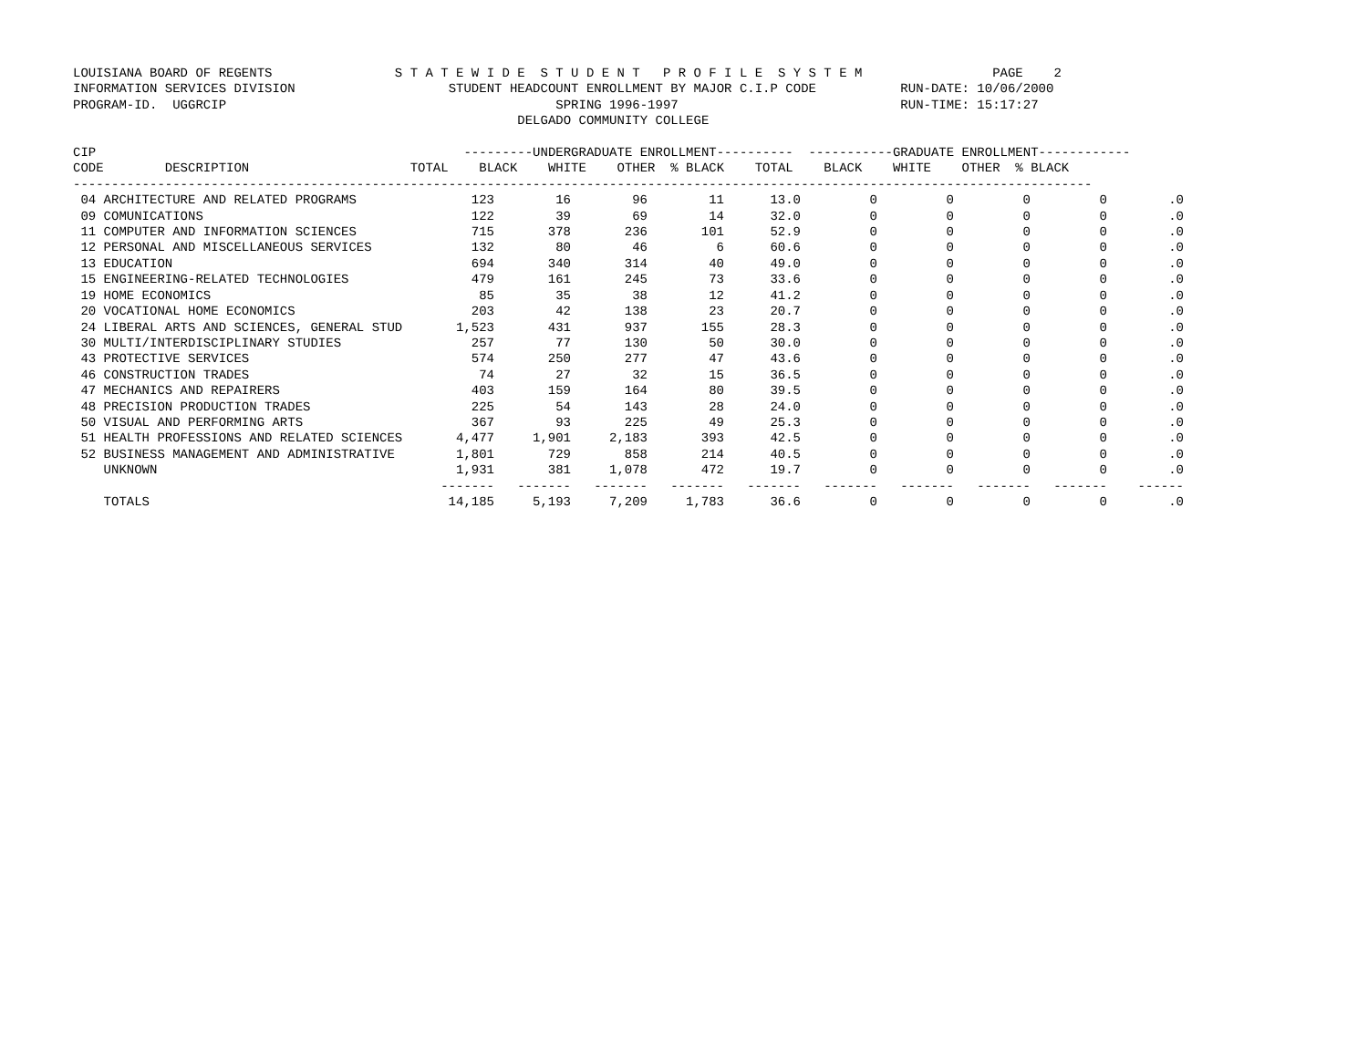LOUISIANA BOARD OF REGENTS                S T A T E W I D E  S T U D E N T   P R O F I L E  S Y S T E M                 PAGE    2
INFORMATION SERVICES DIVISION                    STUDENT HEADCOUNT ENROLLMENT BY MAJOR C.I.P CODE           RUN-DATE: 10/06/2000
PROGRAM-ID.  UGGRCIP                                           SPRING 1996-1997                             RUN-TIME: 15:17:27
                                                          DELGADO COMMUNITY COLLEGE

CIP                                                ---------UNDERGRADUATE ENROLLMENT----------  -----------GRADUATE ENROLLMENT------------
CODE        DESCRIPTION                     TOTAL    BLACK    WHITE    OTHER  % BLACK    TOTAL    BLACK    WHITE    OTHER  % BLACK
-------------------------------------------------------------------------------------------------------------------------------------
| 04 ARCHITECTURE AND RELATED PROGRAMS | 123 | 16 | 96 | 11 | 13.0 | 0 | 0 | 0 | 0 | .0 |
| 09 COMUNICATIONS | 122 | 39 | 69 | 14 | 32.0 | 0 | 0 | 0 | 0 | .0 |
| 11 COMPUTER AND INFORMATION SCIENCES | 715 | 378 | 236 | 101 | 52.9 | 0 | 0 | 0 | 0 | .0 |
| 12 PERSONAL AND MISCELLANEOUS SERVICES | 132 | 80 | 46 | 6 | 60.6 | 0 | 0 | 0 | 0 | .0 |
| 13 EDUCATION | 694 | 340 | 314 | 40 | 49.0 | 0 | 0 | 0 | 0 | .0 |
| 15 ENGINEERING-RELATED TECHNOLOGIES | 479 | 161 | 245 | 73 | 33.6 | 0 | 0 | 0 | 0 | .0 |
| 19 HOME ECONOMICS | 85 | 35 | 38 | 12 | 41.2 | 0 | 0 | 0 | 0 | .0 |
| 20 VOCATIONAL HOME ECONOMICS | 203 | 42 | 138 | 23 | 20.7 | 0 | 0 | 0 | 0 | .0 |
| 24 LIBERAL ARTS AND SCIENCES, GENERAL STUD | 1,523 | 431 | 937 | 155 | 28.3 | 0 | 0 | 0 | 0 | .0 |
| 30 MULTI/INTERDISCIPLINARY STUDIES | 257 | 77 | 130 | 50 | 30.0 | 0 | 0 | 0 | 0 | .0 |
| 43 PROTECTIVE SERVICES | 574 | 250 | 277 | 47 | 43.6 | 0 | 0 | 0 | 0 | .0 |
| 46 CONSTRUCTION TRADES | 74 | 27 | 32 | 15 | 36.5 | 0 | 0 | 0 | 0 | .0 |
| 47 MECHANICS AND REPAIRERS | 403 | 159 | 164 | 80 | 39.5 | 0 | 0 | 0 | 0 | .0 |
| 48 PRECISION PRODUCTION TRADES | 225 | 54 | 143 | 28 | 24.0 | 0 | 0 | 0 | 0 | .0 |
| 50 VISUAL AND PERFORMING ARTS | 367 | 93 | 225 | 49 | 25.3 | 0 | 0 | 0 | 0 | .0 |
| 51 HEALTH PROFESSIONS AND RELATED SCIENCES | 4,477 | 1,901 | 2,183 | 393 | 42.5 | 0 | 0 | 0 | 0 | .0 |
| 52 BUSINESS MANAGEMENT AND ADMINISTRATIVE | 1,801 | 729 | 858 | 214 | 40.5 | 0 | 0 | 0 | 0 | .0 |
| UNKNOWN | 1,931 | 381 | 1,078 | 472 | 19.7 | 0 | 0 | 0 | 0 | .0 |
| | ------- | ------- | ------- | ------- | ------- | ------- | ------- | ------- | ------- | ------ |
| TOTALS | 14,185 | 5,193 | 7,209 | 1,783 | 36.6 | 0 | 0 | 0 | 0 | .0 |